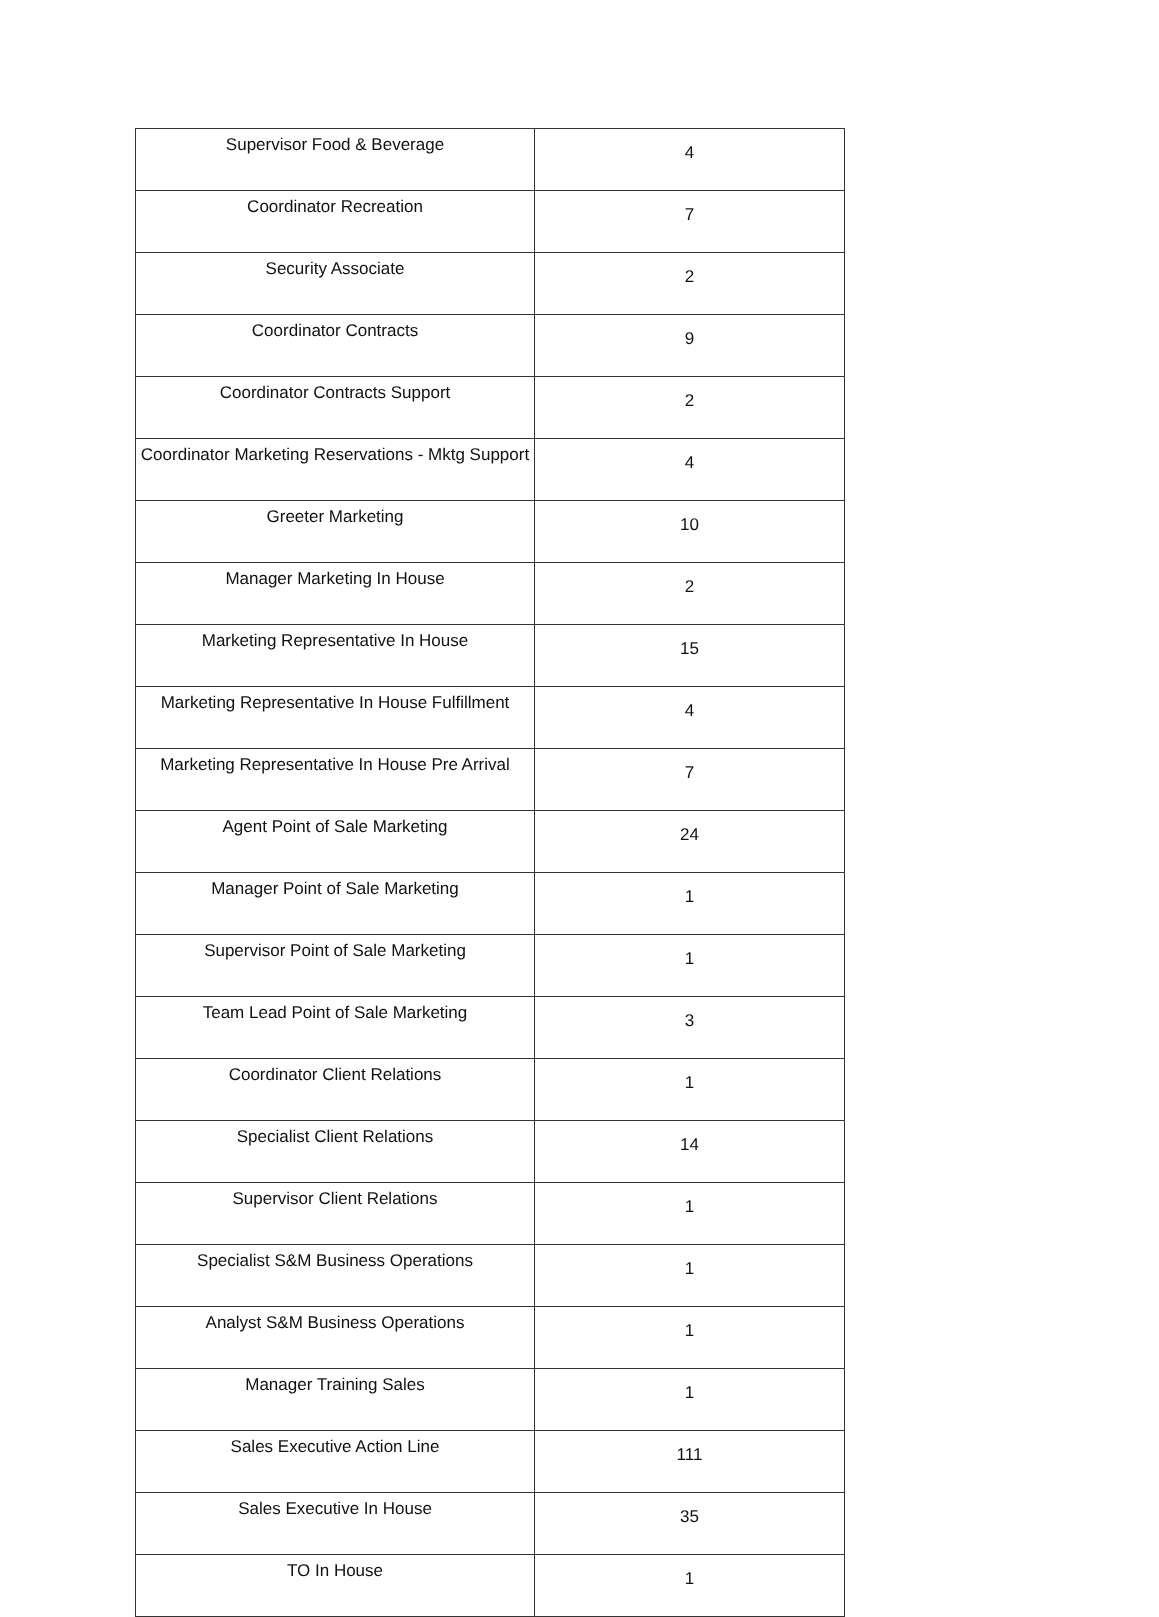| Supervisor Food & Beverage | 4 |
| Coordinator Recreation | 7 |
| Security Associate | 2 |
| Coordinator Contracts | 9 |
| Coordinator Contracts Support | 2 |
| Coordinator Marketing Reservations - Mktg Support | 4 |
| Greeter Marketing | 10 |
| Manager Marketing In House | 2 |
| Marketing Representative In House | 15 |
| Marketing Representative In House Fulfillment | 4 |
| Marketing Representative In House Pre Arrival | 7 |
| Agent Point of Sale Marketing | 24 |
| Manager Point of Sale Marketing | 1 |
| Supervisor Point of Sale Marketing | 1 |
| Team Lead Point of Sale Marketing | 3 |
| Coordinator Client Relations | 1 |
| Specialist Client Relations | 14 |
| Supervisor Client Relations | 1 |
| Specialist S&M Business Operations | 1 |
| Analyst S&M Business Operations | 1 |
| Manager Training Sales | 1 |
| Sales Executive Action Line | 111 |
| Sales Executive In House | 35 |
| TO In House | 1 |